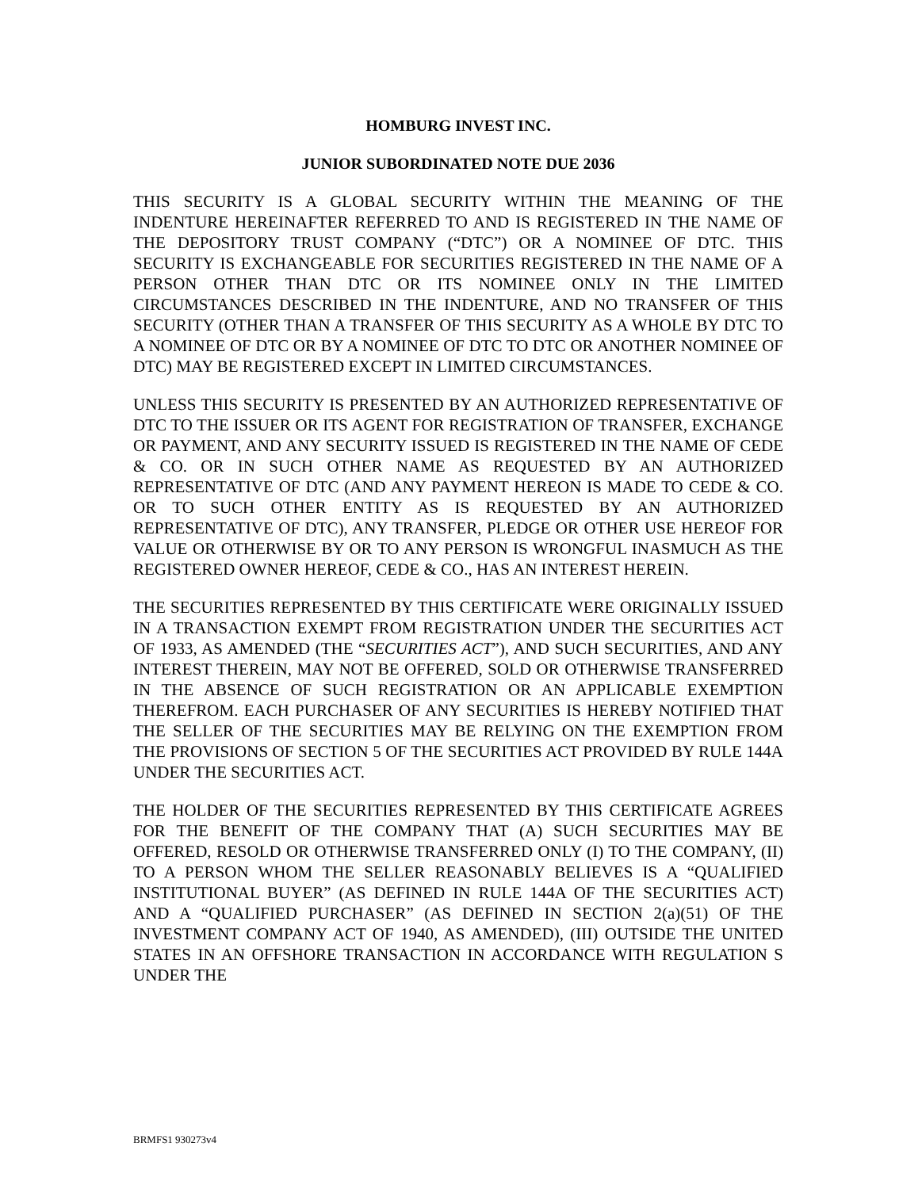HOMBURG INVEST INC.
JUNIOR SUBORDINATED NOTE DUE 2036
THIS SECURITY IS A GLOBAL SECURITY WITHIN THE MEANING OF THE INDENTURE HEREINAFTER REFERRED TO AND IS REGISTERED IN THE NAME OF THE DEPOSITORY TRUST COMPANY (“DTC”) OR A NOMINEE OF DTC. THIS SECURITY IS EXCHANGEABLE FOR SECURITIES REGISTERED IN THE NAME OF A PERSON OTHER THAN DTC OR ITS NOMINEE ONLY IN THE LIMITED CIRCUMSTANCES DESCRIBED IN THE INDENTURE, AND NO TRANSFER OF THIS SECURITY (OTHER THAN A TRANSFER OF THIS SECURITY AS A WHOLE BY DTC TO A NOMINEE OF DTC OR BY A NOMINEE OF DTC TO DTC OR ANOTHER NOMINEE OF DTC) MAY BE REGISTERED EXCEPT IN LIMITED CIRCUMSTANCES.
UNLESS THIS SECURITY IS PRESENTED BY AN AUTHORIZED REPRESENTATIVE OF DTC TO THE ISSUER OR ITS AGENT FOR REGISTRATION OF TRANSFER, EXCHANGE OR PAYMENT, AND ANY SECURITY ISSUED IS REGISTERED IN THE NAME OF CEDE & CO. OR IN SUCH OTHER NAME AS REQUESTED BY AN AUTHORIZED REPRESENTATIVE OF DTC (AND ANY PAYMENT HEREON IS MADE TO CEDE & CO. OR TO SUCH OTHER ENTITY AS IS REQUESTED BY AN AUTHORIZED REPRESENTATIVE OF DTC), ANY TRANSFER, PLEDGE OR OTHER USE HEREOF FOR VALUE OR OTHERWISE BY OR TO ANY PERSON IS WRONGFUL INASMUCH AS THE REGISTERED OWNER HEREOF, CEDE & CO., HAS AN INTEREST HEREIN.
THE SECURITIES REPRESENTED BY THIS CERTIFICATE WERE ORIGINALLY ISSUED IN A TRANSACTION EXEMPT FROM REGISTRATION UNDER THE SECURITIES ACT OF 1933, AS AMENDED (THE “SECURITIES ACT”), AND SUCH SECURITIES, AND ANY INTEREST THEREIN, MAY NOT BE OFFERED, SOLD OR OTHERWISE TRANSFERRED IN THE ABSENCE OF SUCH REGISTRATION OR AN APPLICABLE EXEMPTION THEREFROM. EACH PURCHASER OF ANY SECURITIES IS HEREBY NOTIFIED THAT THE SELLER OF THE SECURITIES MAY BE RELYING ON THE EXEMPTION FROM THE PROVISIONS OF SECTION 5 OF THE SECURITIES ACT PROVIDED BY RULE 144A UNDER THE SECURITIES ACT.
THE HOLDER OF THE SECURITIES REPRESENTED BY THIS CERTIFICATE AGREES FOR THE BENEFIT OF THE COMPANY THAT (A) SUCH SECURITIES MAY BE OFFERED, RESOLD OR OTHERWISE TRANSFERRED ONLY (I) TO THE COMPANY, (II) TO A PERSON WHOM THE SELLER REASONABLY BELIEVES IS A “QUALIFIED INSTITUTIONAL BUYER” (AS DEFINED IN RULE 144A OF THE SECURITIES ACT) AND A “QUALIFIED PURCHASER” (AS DEFINED IN SECTION 2(a)(51) OF THE INVESTMENT COMPANY ACT OF 1940, AS AMENDED), (III) OUTSIDE THE UNITED STATES IN AN OFFSHORE TRANSACTION IN ACCORDANCE WITH REGULATION S UNDER THE
BRMFS1 930273v4